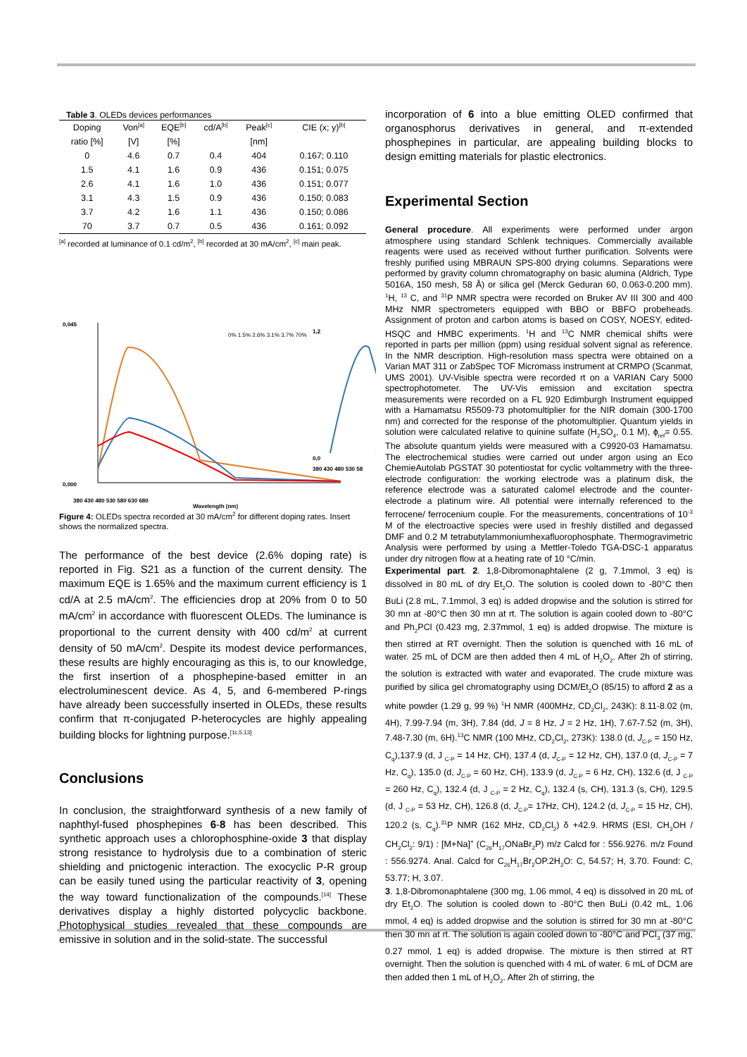Table 3. OLEDs devices performances
| Doping | Von<sup>[a]</sup> | EQE<sup>[b]</sup> | cd/A<sup>[b]</sup> | Peak<sup>[c]</sup> | CIE (x; y)<sup>[b]</sup> |
| --- | --- | --- | --- | --- | --- |
| ratio [%] | [V] | [%] | | [nm] | |
| 0 | 4.6 | 0.7 | 0.4 | 404 | 0.167; 0.110 |
| 1.5 | 4.1 | 1.6 | 0.9 | 436 | 0.151; 0.075 |
| 2.6 | 4.1 | 1.6 | 1.0 | 436 | 0.151; 0.077 |
| 3.1 | 4.3 | 1.5 | 0.9 | 436 | 0.150; 0.083 |
| 3.7 | 4.2 | 1.6 | 1.1 | 436 | 0.150; 0.086 |
| 70 | 3.7 | 0.7 | 0.5 | 436 | 0.161; 0.092 |
<sup>[a]</sup> recorded at luminance of 0.1 cd/m<sup>2</sup>, <sup>[b]</sup> recorded at 30 mA/cm<sup>2</sup>, <sup>[c]</sup> main peak.
0,045
0,000
380 430 480 530 580 630 680
Wavelength (nm)
0% 1.5% 2.6% 3.1% 3.7% 70%
1,2
0,0
380 430 480 530 58
Figure 4: OLEDs spectra recorded at 30 mA/cm<sup>2</sup> for different doping rates. Insert shows the normalized spectra.
The performance of the best device (2.6% doping rate) is reported in Fig. S21 as a function of the current density. The maximum EQE is 1.65% and the maximum current efficiency is 1 cd/A at 2.5 mA/cm<sup>2</sup>. The efficiencies drop at 20% from 0 to 50 mA/cm<sup>2</sup> in accordance with fluorescent OLEDs. The luminance is proportional to the current density with 400 cd/m<sup>2</sup> at current density of 50 mA/cm<sup>2</sup>. Despite its modest device performances, these results are highly encouraging as this is, to our knowledge, the first insertion of a phosphepine-based emitter in an electroluminescent device. As 4, 5, and 6-membered P-rings have already been successfully inserted in OLEDs, these results confirm that π-conjugated P-heterocycles are highly appealing building blocks for lightning purpose.<sup>[1c,5,13]</sup>
Conclusions
In conclusion, the straightforward synthesis of a new family of naphthyl-fused phosphepines 6-8 has been described. This synthetic approach uses a chlorophosphine-oxide 3 that display strong resistance to hydrolysis due to a combination of steric shielding and pnictogenic interaction. The exocyclic P-R group can be easily tuned using the particular reactivity of 3, opening the way toward functionalization of the compounds.<sup>[14]</sup> These derivatives display a highly distorted polycyclic backbone. Photophysical studies revealed that these compounds are emissive in solution and in the solid-state. The successful
incorporation of 6 into a blue emitting OLED confirmed that organosphorus derivatives in general, and π-extended phosphepines in particular, are appealing building blocks to design emitting materials for plastic electronics.
Experimental Section
General procedure. All experiments were performed under argon atmosphere using standard Schlenk techniques. Commercially available reagents were used as received without further purification. Solvents were freshly purified using MBRAUN SPS-800 drying columns. Separations were performed by gravity column chromatography on basic alumina (Aldrich, Type 5016A, 150 mesh, 58 Å) or silica gel (Merck Geduran 60, 0.063-0.200 mm). <sup>1</sup>H, <sup>13</sup> C, and <sup>31</sup>P NMR spectra were recorded on Bruker AV III 300 and 400 MHz NMR spectrometers equipped with BBO or BBFO probeheads. Assignment of proton and carbon atoms is based on COSY, NOESY, edited-HSQC and HMBC experiments. <sup>1</sup>H and <sup>13</sup>C NMR chemical shifts were reported in parts per million (ppm) using residual solvent signal as reference. In the NMR description. High-resolution mass spectra were obtained on a Varian MAT 311 or ZabSpec TOF Micromass instrument at CRMPO (Scanmat, UMS 2001). UV-Visible spectra were recorded rt on a VARIAN Cary 5000 spectrophotometer. The UV-Vis emission and excitation spectra measurements were recorded on a FL 920 Edimburgh Instrument equipped with a Hamamatsu R5509-73 photomultiplier for the NIR domain (300-1700 nm) and corrected for the response of the photomultiplier. Quantum yields in solution were calculated relative to quinine sulfate (H<sub>2</sub>SO<sub>4</sub>, 0.1 M), ϕ<sub>ref</sub>= 0.55. The absolute quantum yields were measured with a C9920-03 Hamamatsu. The electrochemical studies were carried out under argon using an Eco ChemieAutolab PGSTAT 30 potentiostat for cyclic voltammetry with the three-electrode configuration: the working electrode was a platinum disk, the reference electrode was a saturated calomel electrode and the counter-electrode a platinum wire. All potential were internally referenced to the ferrocene/ ferrocenium couple. For the measurements, concentrations of 10<sup>-3</sup> M of the electroactive species were used in freshly distilled and degassed DMF and 0.2 M tetrabutylammoniumhexafluorophosphate. Thermogravimetric Analysis were performed by using a Mettler-Toledo TGA-DSC-1 apparatus under dry nitrogen flow at a heating rate of 10 °C/min.
Experimental part. 2. 1,8-Dibromonaphtalene (2 g, 7.1mmol, 3 eq) is dissolved in 80 mL of dry Et<sub>2</sub>O. The solution is cooled down to -80°C then BuLi (2.8 mL, 7.1mmol, 3 eq) is added dropwise and the solution is stirred for 30 mn at -80°C then 30 mn at rt. The solution is again cooled down to -80°C and Ph<sub>2</sub>PCl (0.423 mg, 2.37mmol, 1 eq) is added dropwise. The mixture is then stirred at RT overnight. Then the solution is quenched with 16 mL of water. 25 mL of DCM are then added then 4 mL of H<sub>2</sub>O<sub>2</sub>. After 2h of stirring, the solution is extracted with water and evaporated. The crude mixture was purified by silica gel chromatography using DCM/Et<sub>2</sub>O (85/15) to afford 2 as a white powder (1.29 g, 99 %) <sup>1</sup>H NMR (400MHz, CD<sub>2</sub>Cl<sub>2</sub>, 243K): 8.11-8.02 (m, 4H), 7.99-7.94 (m, 3H), 7.84 (dd, J = 8 Hz, J = 2 Hz, 1H), 7.67-7.52 (m, 3H), 7.48-7.30 (m, 6H).<sup>13</sup>C NMR (100 MHz, CD<sub>2</sub>Cl<sub>2</sub>, 273K): 138.0 (d, J<sub>C-P</sub> = 150 Hz, C<sub>q</sub>),137.9 (d, J <sub>C-P</sub> = 14 Hz, CH), 137.4 (d, J<sub>C-P</sub> = 12 Hz, CH), 137.0 (d, J<sub>C-P</sub> = 7 Hz, C<sub>q</sub>), 135.0 (d, J<sub>C-P</sub> = 60 Hz, CH), 133.9 (d, J<sub>C-P</sub> = 6 Hz, CH), 132.6 (d, J <sub>C-P</sub> = 260 Hz, C<sub>q</sub>), 132.4 (d, J <sub>C-P</sub> = 2 Hz, C<sub>q</sub>), 132.4 (s, CH), 131.3 (s, CH), 129.5 (d, J <sub>C-P</sub> = 53 Hz, CH), 126.8 (d, J<sub>C-P</sub>= 17Hz, CH), 124.2 (d, J<sub>C-P</sub> = 15 Hz, CH), 120.2 (s, C<sub>q</sub>).<sup>31</sup>P NMR (162 MHz, CD<sub>2</sub>Cl<sub>2</sub>) δ +42.9. HRMS (ESI, CH<sub>3</sub>OH / CH<sub>2</sub>Cl<sub>2</sub>: 9/1) : [M+Na]<sup>+</sup> (C<sub>26</sub>H<sub>17</sub>ONaBr<sub>2</sub>P) m/z Calcd for : 556.9276. m/z Found : 556.9274. Anal. Calcd for C<sub>26</sub>H<sub>17</sub>Br<sub>2</sub>OP.2H<sub>2</sub>O: C, 54.57; H, 3.70. Found: C, 53.77; H, 3.07.
3. 1,8-Dibromonaphtalene (300 mg, 1.06 mmol, 4 eq) is dissolved in 20 mL of dry Et<sub>2</sub>O. The solution is cooled down to -80°C then BuLi (0.42 mL, 1.06 mmol, 4 eq) is added dropwise and the solution is stirred for 30 mn at -80°C then 30 mn at rt. The solution is again cooled down to -80°C and PCl<sub>3</sub> (37 mg, 0.27 mmol, 1 eq) is added dropwise. The mixture is then stirred at RT overnight. Then the solution is quenched with 4 mL of water. 6 mL of DCM are then added then 1 mL of H<sub>2</sub>O<sub>2</sub>. After 2h of stirring, the